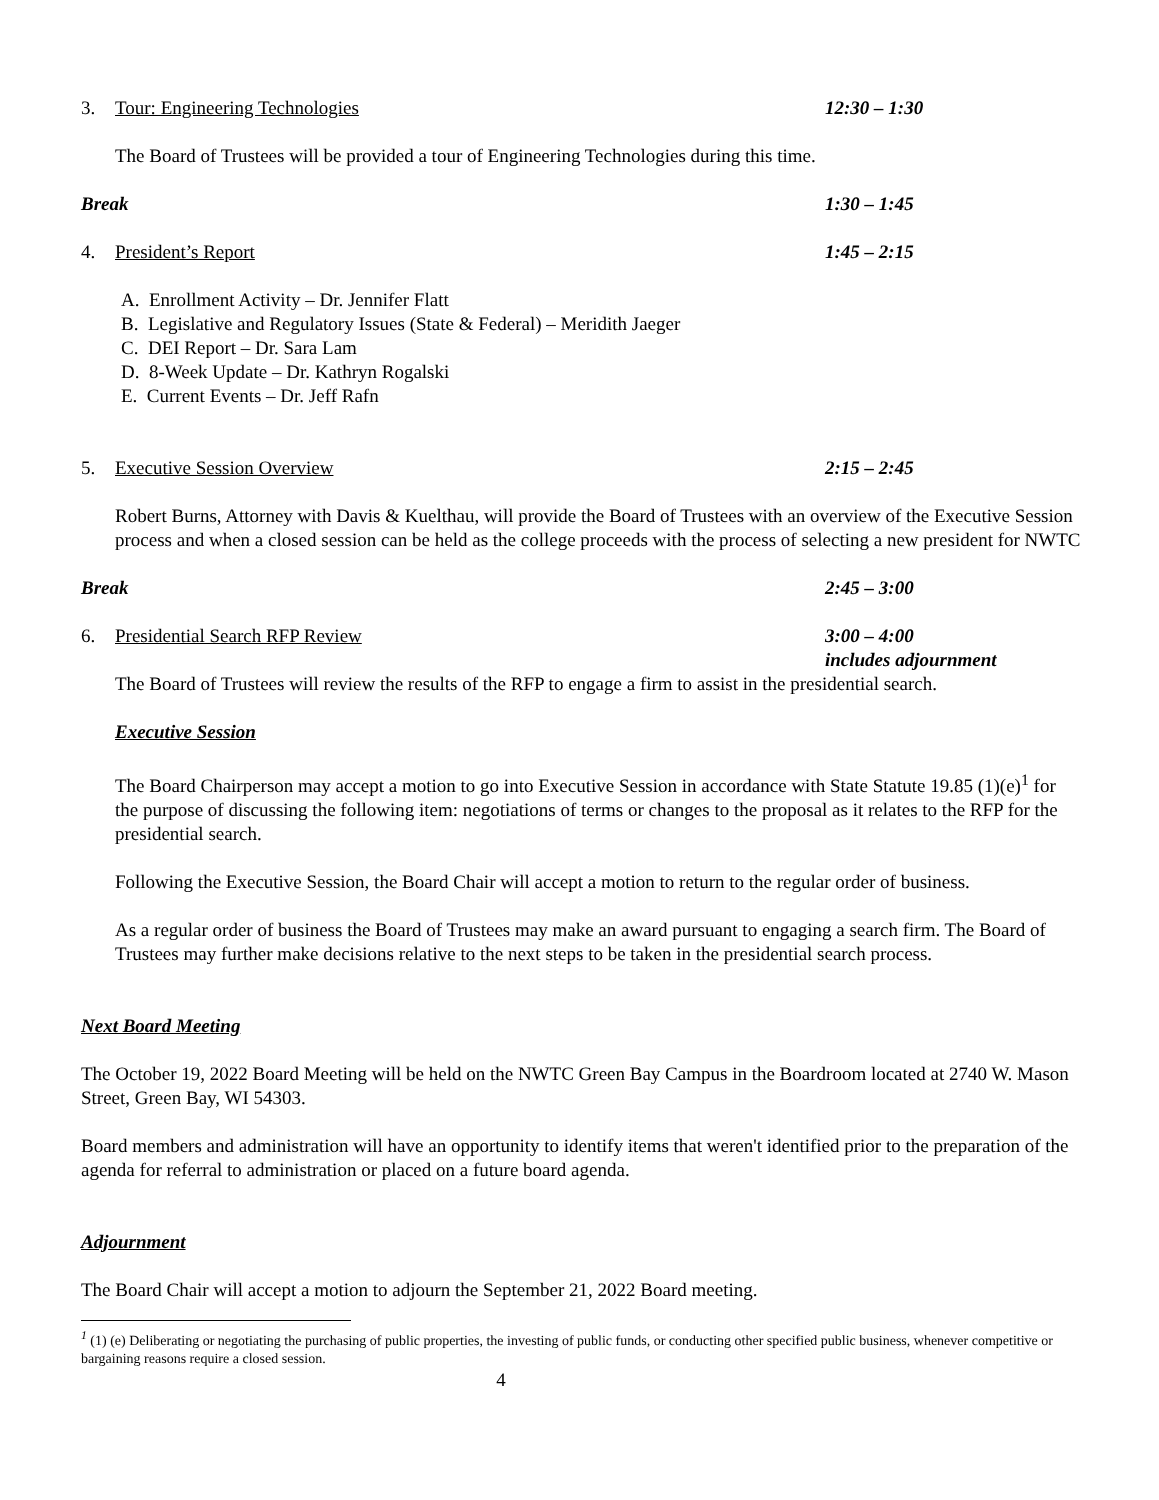3. Tour: Engineering Technologies 12:30 – 1:30
The Board of Trustees will be provided a tour of Engineering Technologies during this time.
Break 1:30 – 1:45
4. President’s Report 1:45 – 2:15
A. Enrollment Activity – Dr. Jennifer Flatt
B. Legislative and Regulatory Issues (State & Federal) – Meridith Jaeger
C. DEI Report – Dr. Sara Lam
D. 8-Week Update – Dr. Kathryn Rogalski
E. Current Events – Dr. Jeff Rafn
5. Executive Session Overview 2:15 – 2:45
Robert Burns, Attorney with Davis & Kuelthau, will provide the Board of Trustees with an overview of the Executive Session process and when a closed session can be held as the college proceeds with the process of selecting a new president for NWTC
Break 2:45 – 3:00
6. Presidential Search RFP Review 3:00 – 4:00
includes adjournment
The Board of Trustees will review the results of the RFP to engage a firm to assist in the presidential search.
Executive Session
The Board Chairperson may accept a motion to go into Executive Session in accordance with State Statute 19.85 (1)(e)<sup>1</sup> for the purpose of discussing the following item: negotiations of terms or changes to the proposal as it relates to the RFP for the presidential search.
Following the Executive Session, the Board Chair will accept a motion to return to the regular order of business.
As a regular order of business the Board of Trustees may make an award pursuant to engaging a search firm. The Board of Trustees may further make decisions relative to the next steps to be taken in the presidential search process.
Next Board Meeting
The October 19, 2022 Board Meeting will be held on the NWTC Green Bay Campus in the Boardroom located at 2740 W. Mason Street, Green Bay, WI 54303.
Board members and administration will have an opportunity to identify items that weren't identified prior to the preparation of the agenda for referral to administration or placed on a future board agenda.
Adjournment
The Board Chair will accept a motion to adjourn the September 21, 2022 Board meeting.
<sup>1</sup> (1) (e) Deliberating or negotiating the purchasing of public properties, the investing of public funds, or conducting other specified public business, whenever competitive or bargaining reasons require a closed session.
4